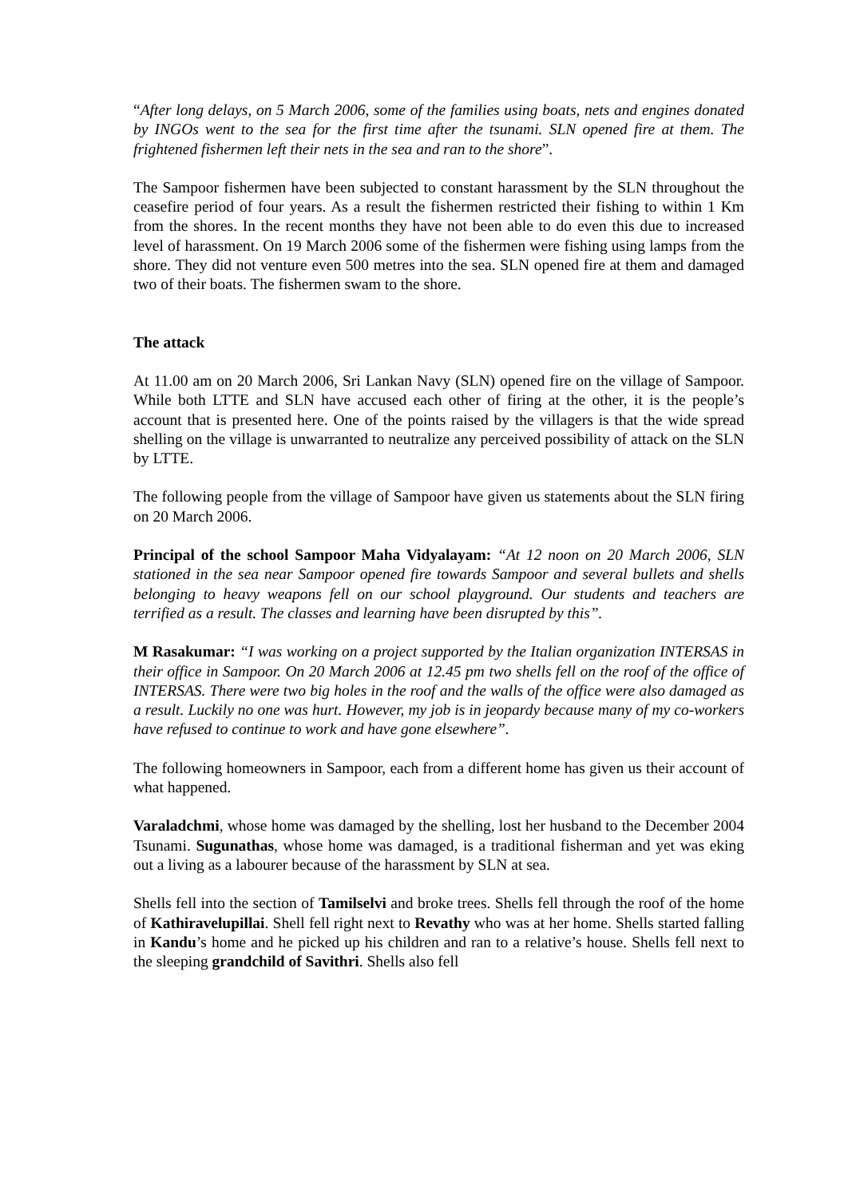“After long delays, on 5 March 2006, some of the families using boats, nets and engines donated by INGOs went to the sea for the first time after the tsunami. SLN opened fire at them. The frightened fishermen left their nets in the sea and ran to the shore”.
The Sampoor fishermen have been subjected to constant harassment by the SLN throughout the ceasefire period of four years. As a result the fishermen restricted their fishing to within 1 Km from the shores. In the recent months they have not been able to do even this due to increased level of harassment. On 19 March 2006 some of the fishermen were fishing using lamps from the shore. They did not venture even 500 metres into the sea. SLN opened fire at them and damaged two of their boats. The fishermen swam to the shore.
The attack
At 11.00 am on 20 March 2006, Sri Lankan Navy (SLN) opened fire on the village of Sampoor. While both LTTE and SLN have accused each other of firing at the other, it is the people’s account that is presented here. One of the points raised by the villagers is that the wide spread shelling on the village is unwarranted to neutralize any perceived possibility of attack on the SLN by LTTE.
The following people from the village of Sampoor have given us statements about the SLN firing on 20 March 2006.
Principal of the school Sampoor Maha Vidyalayam: “At 12 noon on 20 March 2006, SLN stationed in the sea near Sampoor opened fire towards Sampoor and several bullets and shells belonging to heavy weapons fell on our school playground. Our students and teachers are terrified as a result. The classes and learning have been disrupted by this”.
M Rasakumar: “I was working on a project supported by the Italian organization INTERSAS in their office in Sampoor. On 20 March 2006 at 12.45 pm two shells fell on the roof of the office of INTERSAS. There were two big holes in the roof and the walls of the office were also damaged as a result. Luckily no one was hurt. However, my job is in jeopardy because many of my co-workers have refused to continue to work and have gone elsewhere”.
The following homeowners in Sampoor, each from a different home has given us their account of what happened.
Varaladchmi, whose home was damaged by the shelling, lost her husband to the December 2004 Tsunami. Sugunathas, whose home was damaged, is a traditional fisherman and yet was eking out a living as a labourer because of the harassment by SLN at sea.
Shells fell into the section of Tamilselvi and broke trees. Shells fell through the roof of the home of Kathiravelupillai. Shell fell right next to Revathy who was at her home. Shells started falling in Kandu’s home and he picked up his children and ran to a relative’s house. Shells fell next to the sleeping grandchild of Savithri. Shells also fell